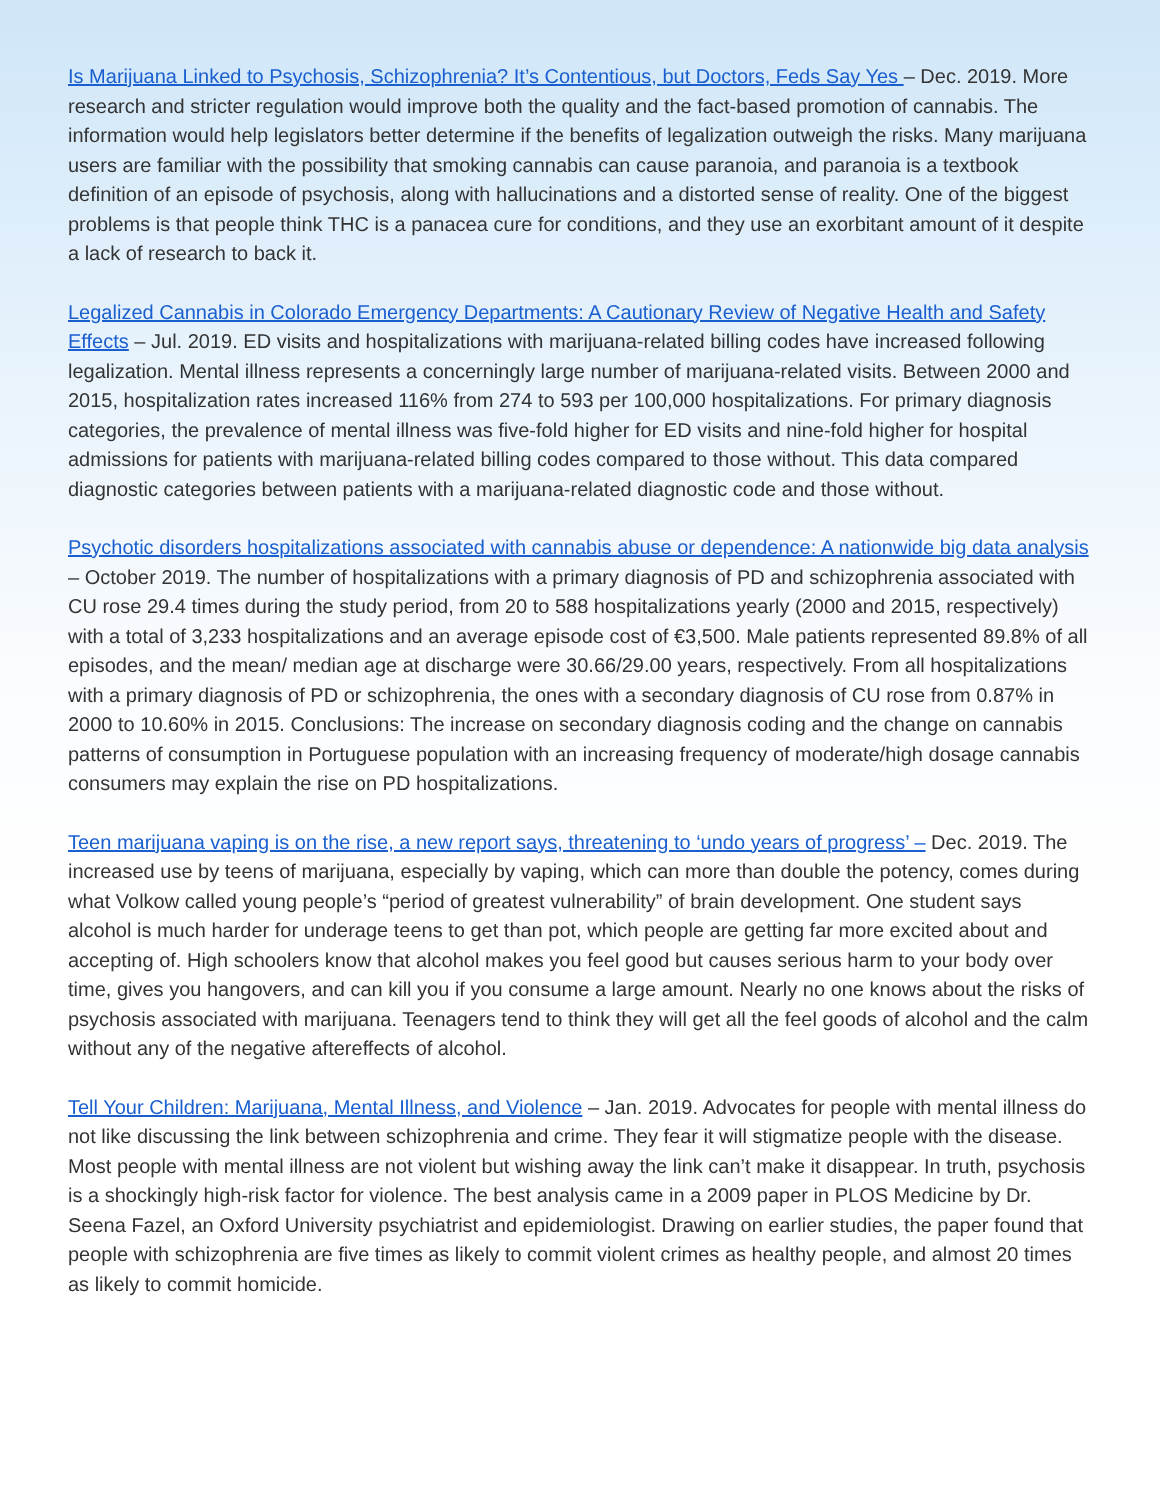Is Marijuana Linked to Psychosis, Schizophrenia? It’s Contentious, but Doctors, Feds Say Yes – Dec. 2019. More research and stricter regulation would improve both the quality and the fact-based promotion of cannabis. The information would help legislators better determine if the benefits of legalization outweigh the risks. Many marijuana users are familiar with the possibility that smoking cannabis can cause paranoia, and paranoia is a textbook definition of an episode of psychosis, along with hallucinations and a distorted sense of reality. One of the biggest problems is that people think THC is a panacea cure for conditions, and they use an exorbitant amount of it despite a lack of research to back it.
Legalized Cannabis in Colorado Emergency Departments: A Cautionary Review of Negative Health and Safety Effects – Jul. 2019. ED visits and hospitalizations with marijuana-related billing codes have increased following legalization. Mental illness represents a concerningly large number of marijuana-related visits. Between 2000 and 2015, hospitalization rates increased 116% from 274 to 593 per 100,000 hospitalizations. For primary diagnosis categories, the prevalence of mental illness was five-fold higher for ED visits and nine-fold higher for hospital admissions for patients with marijuana-related billing codes compared to those without. This data compared diagnostic categories between patients with a marijuana-related diagnostic code and those without.
Psychotic disorders hospitalizations associated with cannabis abuse or dependence: A nationwide big data analysis – October 2019. The number of hospitalizations with a primary diagnosis of PD and schizophrenia associated with CU rose 29.4 times during the study period, from 20 to 588 hospitalizations yearly (2000 and 2015, respectively) with a total of 3,233 hospitalizations and an average episode cost of €3,500. Male patients represented 89.8% of all episodes, and the mean/ median age at discharge were 30.66/29.00 years, respectively. From all hospitalizations with a primary diagnosis of PD or schizophrenia, the ones with a secondary diagnosis of CU rose from 0.87% in 2000 to 10.60% in 2015. Conclusions: The increase on secondary diagnosis coding and the change on cannabis patterns of consumption in Portuguese population with an increasing frequency of moderate/high dosage cannabis consumers may explain the rise on PD hospitalizations.
Teen marijuana vaping is on the rise, a new report says, threatening to ‘undo years of progress’ – Dec. 2019. The increased use by teens of marijuana, especially by vaping, which can more than double the potency, comes during what Volkow called young people’s “period of greatest vulnerability” of brain development. One student says alcohol is much harder for underage teens to get than pot, which people are getting far more excited about and accepting of. High schoolers know that alcohol makes you feel good but causes serious harm to your body over time, gives you hangovers, and can kill you if you consume a large amount. Nearly no one knows about the risks of psychosis associated with marijuana. Teenagers tend to think they will get all the feel goods of alcohol and the calm without any of the negative aftereffects of alcohol.
Tell Your Children: Marijuana, Mental Illness, and Violence – Jan. 2019. Advocates for people with mental illness do not like discussing the link between schizophrenia and crime. They fear it will stigmatize people with the disease. Most people with mental illness are not violent but wishing away the link can’t make it disappear. In truth, psychosis is a shockingly high-risk factor for violence. The best analysis came in a 2009 paper in PLOS Medicine by Dr. Seena Fazel, an Oxford University psychiatrist and epidemiologist. Drawing on earlier studies, the paper found that people with schizophrenia are five times as likely to commit violent crimes as healthy people, and almost 20 times as likely to commit homicide.